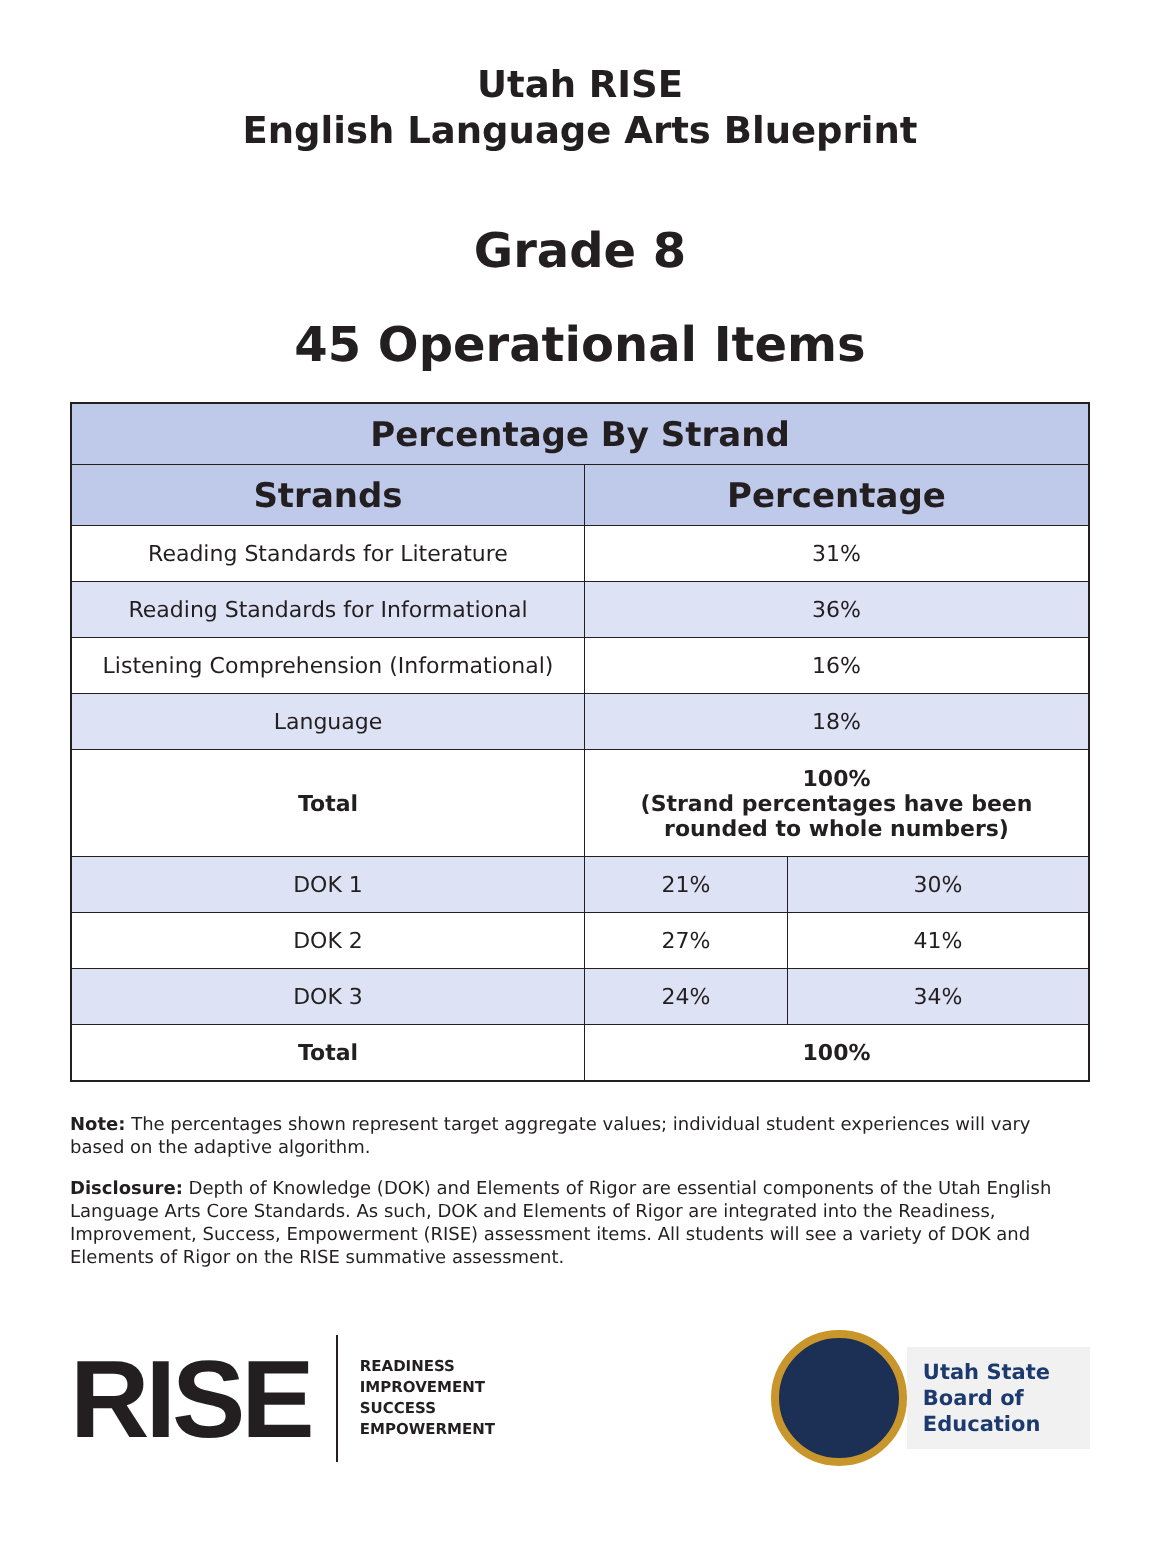Utah RISE
English Language Arts Blueprint
Grade 8
45 Operational Items
| Percentage By Strand | | |
| --- | --- | --- |
| Strands | Percentage | |
| Reading Standards for Literature | 31% | |
| Reading Standards for Informational | 36% | |
| Listening Comprehension (Informational) | 16% | |
| Language | 18% | |
| Total | 100% (Strand percentages have been rounded to whole numbers) | |
| DOK 1 | 21% | 30% |
| DOK 2 | 27% | 41% |
| DOK 3 | 24% | 34% |
| Total | 100% | |
Note: The percentages shown represent target aggregate values; individual student experiences will vary based on the adaptive algorithm.
Disclosure: Depth of Knowledge (DOK) and Elements of Rigor are essential components of the Utah English Language Arts Core Standards. As such, DOK and Elements of Rigor are integrated into the Readiness, Improvement, Success, Empowerment (RISE) assessment items. All students will see a variety of DOK and Elements of Rigor on the RISE summative assessment.
RISE
READINESS
IMPROVEMENT
SUCCESS
EMPOWERMENT
Utah State
Board of
Education